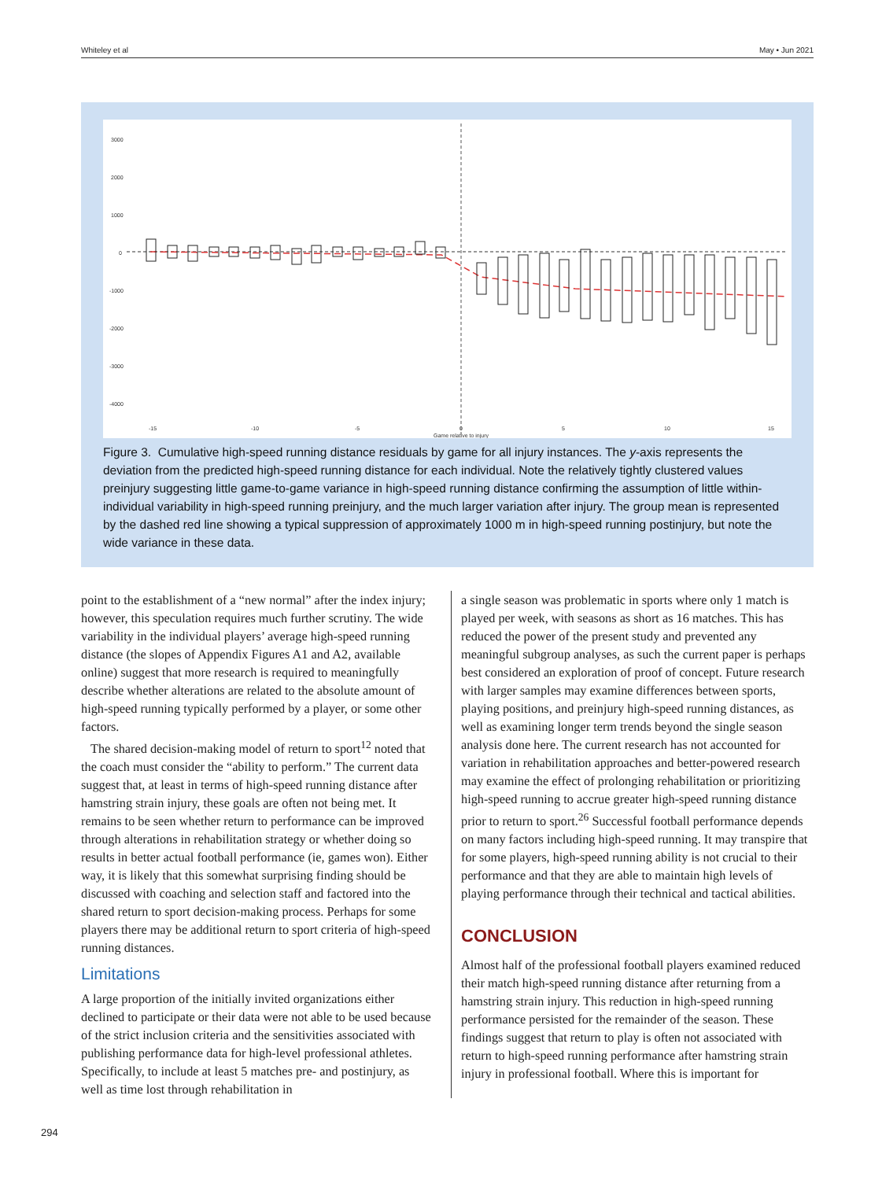Whiteley et al May • Jun 2021
3000
2000
1000
0
-1000
-2000
-3000
-4000
-15
-10
-5
0
5
10
15
Game relative to injury
Figure 3. Cumulative high-speed running distance residuals by game for all injury instances. The y-axis represents the deviation from the predicted high-speed running distance for each individual. Note the relatively tightly clustered values preinjury suggesting little game-to-game variance in high-speed running distance confirming the assumption of little within-individual variability in high-speed running preinjury, and the much larger variation after injury. The group mean is represented by the dashed red line showing a typical suppression of approximately 1000 m in high-speed running postinjury, but note the wide variance in these data.
point to the establishment of a “new normal” after the index injury; however, this speculation requires much further scrutiny. The wide variability in the individual players’ average high-speed running distance (the slopes of Appendix Figures A1 and A2, available online) suggest that more research is required to meaningfully describe whether alterations are related to the absolute amount of high-speed running typically performed by a player, or some other factors.
The shared decision-making model of return to sport<sup>12</sup> noted that the coach must consider the “ability to perform.” The current data suggest that, at least in terms of high-speed running distance after hamstring strain injury, these goals are often not being met. It remains to be seen whether return to performance can be improved through alterations in rehabilitation strategy or whether doing so results in better actual football performance (ie, games won). Either way, it is likely that this somewhat surprising finding should be discussed with coaching and selection staff and factored into the shared return to sport decision-making process. Perhaps for some players there may be additional return to sport criteria of high-speed running distances.
Limitations
A large proportion of the initially invited organizations either declined to participate or their data were not able to be used because of the strict inclusion criteria and the sensitivities associated with publishing performance data for high-level professional athletes. Specifically, to include at least 5 matches pre- and postinjury, as well as time lost through rehabilitation in
a single season was problematic in sports where only 1 match is played per week, with seasons as short as 16 matches. This has reduced the power of the present study and prevented any meaningful subgroup analyses, as such the current paper is perhaps best considered an exploration of proof of concept. Future research with larger samples may examine differences between sports, playing positions, and preinjury high-speed running distances, as well as examining longer term trends beyond the single season analysis done here. The current research has not accounted for variation in rehabilitation approaches and better-powered research may examine the effect of prolonging rehabilitation or prioritizing high-speed running to accrue greater high-speed running distance prior to return to sport.<sup>26</sup> Successful football performance depends on many factors including high-speed running. It may transpire that for some players, high-speed running ability is not crucial to their performance and that they are able to maintain high levels of playing performance through their technical and tactical abilities.
CONCLUSION
Almost half of the professional football players examined reduced their match high-speed running distance after returning from a hamstring strain injury. This reduction in high-speed running performance persisted for the remainder of the season. These findings suggest that return to play is often not associated with return to high-speed running performance after hamstring strain injury in professional football. Where this is important for
294